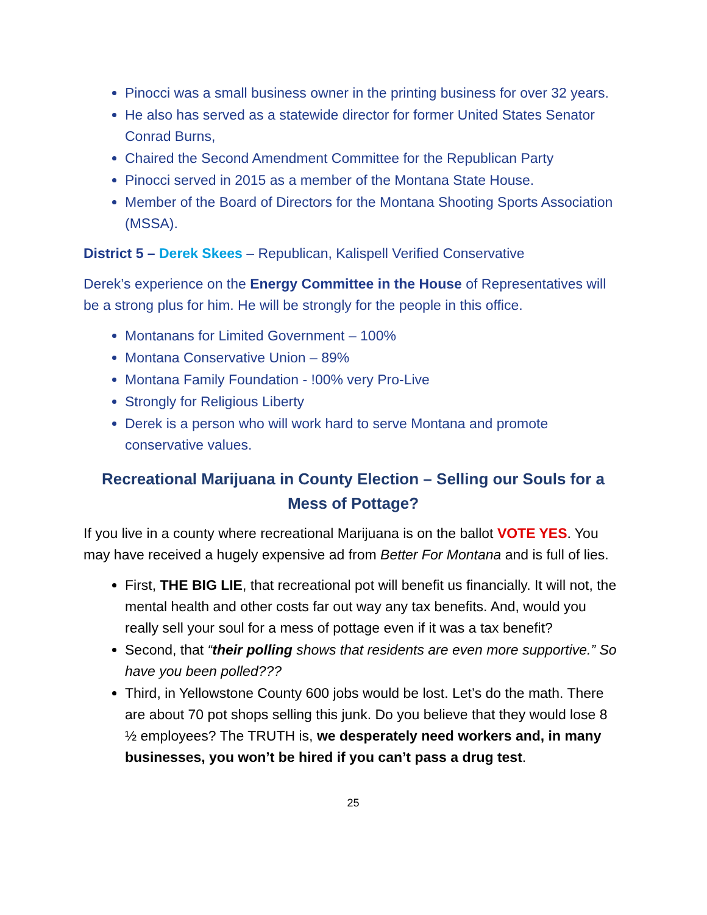Pinocci was a small business owner in the printing business for over 32 years.
He also has served as a statewide director for former United States Senator Conrad Burns,
Chaired the Second Amendment Committee for the Republican Party
Pinocci served in 2015 as a member of the Montana State House.
Member of the Board of Directors for the Montana Shooting Sports Association (MSSA).
District 5 – Derek Skees – Republican, Kalispell Verified Conservative
Derek’s experience on the Energy Committee in the House of Representatives will be a strong plus for him. He will be strongly for the people in this office.
Montanans for Limited Government – 100%
Montana Conservative Union – 89%
Montana Family Foundation - !00% very Pro-Live
Strongly for Religious Liberty
Derek is a person who will work hard to serve Montana and promote conservative values.
Recreational Marijuana in County Election – Selling our Souls for a Mess of Pottage?
If you live in a county where recreational Marijuana is on the ballot VOTE YES. You may have received a hugely expensive ad from Better For Montana and is full of lies.
First, THE BIG LIE, that recreational pot will benefit us financially. It will not, the mental health and other costs far out way any tax benefits. And, would you really sell your soul for a mess of pottage even if it was a tax benefit?
Second, that “their polling shows that residents are even more supportive.” So have you been polled???
Third, in Yellowstone County 600 jobs would be lost. Let’s do the math. There are about 70 pot shops selling this junk. Do you believe that they would lose 8 ½ employees? The TRUTH is, we desperately need workers and, in many businesses, you won’t be hired if you can’t pass a drug test.
25